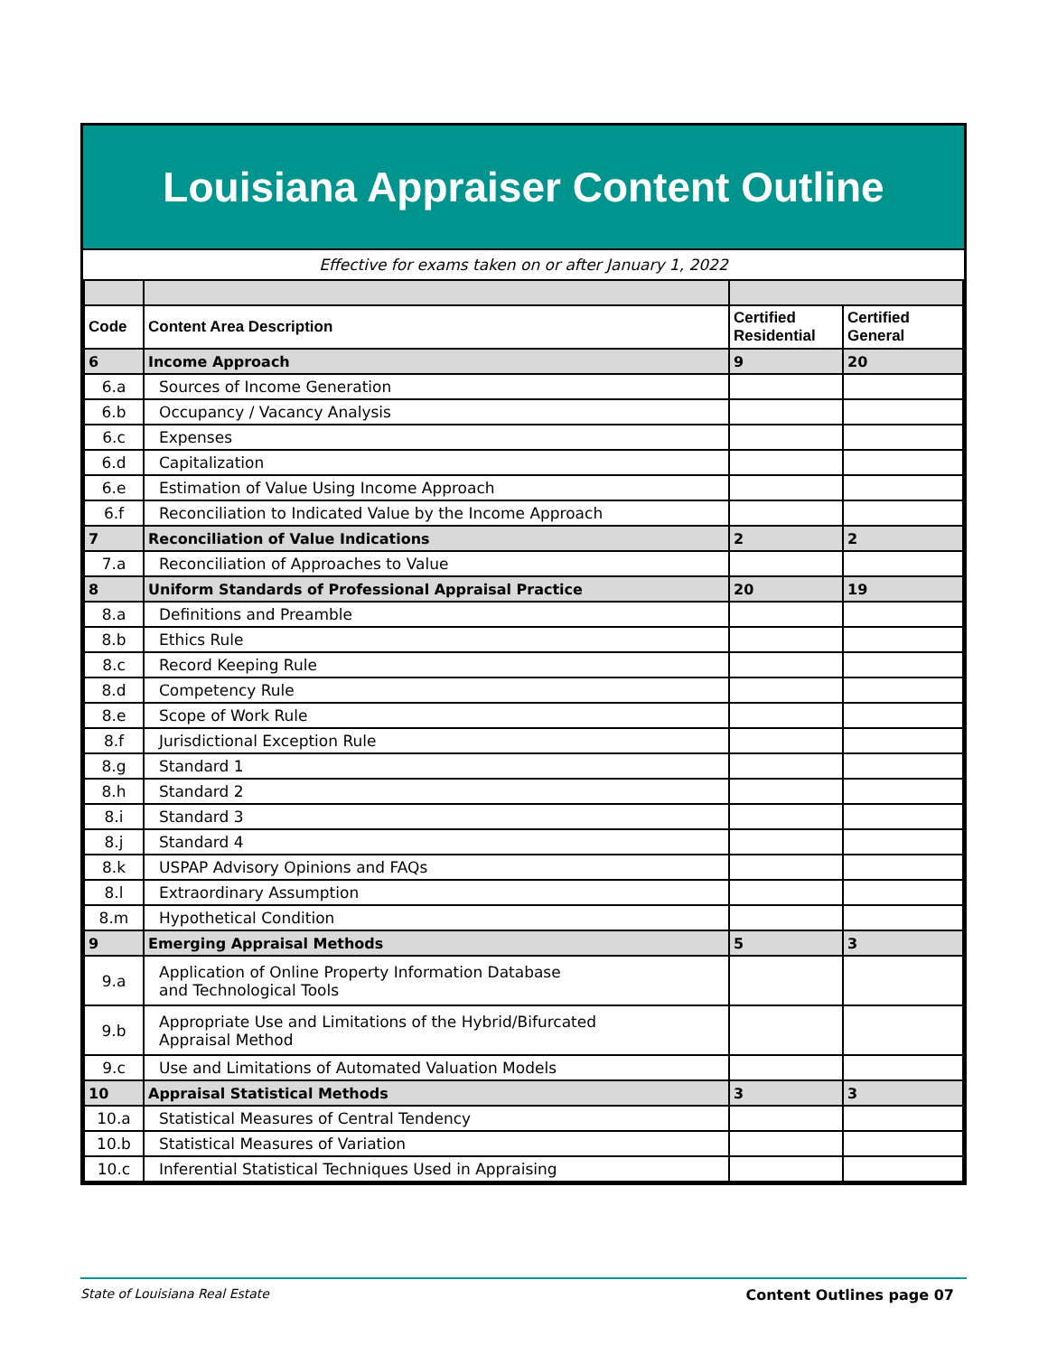Louisiana Appraiser Content Outline
Effective for exams taken on or after January 1, 2022
| Code | Content Area Description | Certified Residential | Certified General |
| --- | --- | --- | --- |
| 6 | Income Approach | 9 | 20 |
| 6.a | Sources of Income Generation | | |
| 6.b | Occupancy / Vacancy Analysis | | |
| 6.c | Expenses | | |
| 6.d | Capitalization | | |
| 6.e | Estimation of Value Using Income Approach | | |
| 6.f | Reconciliation to Indicated Value by the Income Approach | | |
| 7 | Reconciliation of Value Indications | 2 | 2 |
| 7.a | Reconciliation of Approaches to Value | | |
| 8 | Uniform Standards of Professional Appraisal Practice | 20 | 19 |
| 8.a | Definitions and Preamble | | |
| 8.b | Ethics Rule | | |
| 8.c | Record Keeping Rule | | |
| 8.d | Competency Rule | | |
| 8.e | Scope of Work Rule | | |
| 8.f | Jurisdictional Exception Rule | | |
| 8.g | Standard 1 | | |
| 8.h | Standard 2 | | |
| 8.i | Standard 3 | | |
| 8.j | Standard 4 | | |
| 8.k | USPAP Advisory Opinions and FAQs | | |
| 8.l | Extraordinary Assumption | | |
| 8.m | Hypothetical Condition | | |
| 9 | Emerging Appraisal Methods | 5 | 3 |
| 9.a | Application of Online Property Information Database and Technological Tools | | |
| 9.b | Appropriate Use and Limitations of the Hybrid/Bifurcated Appraisal Method | | |
| 9.c | Use and Limitations of Automated Valuation Models | | |
| 10 | Appraisal Statistical Methods | 3 | 3 |
| 10.a | Statistical Measures of Central Tendency | | |
| 10.b | Statistical Measures of Variation | | |
| 10.c | Inferential Statistical Techniques Used in Appraising | | |
State of Louisiana Real Estate Content Outlines page 07